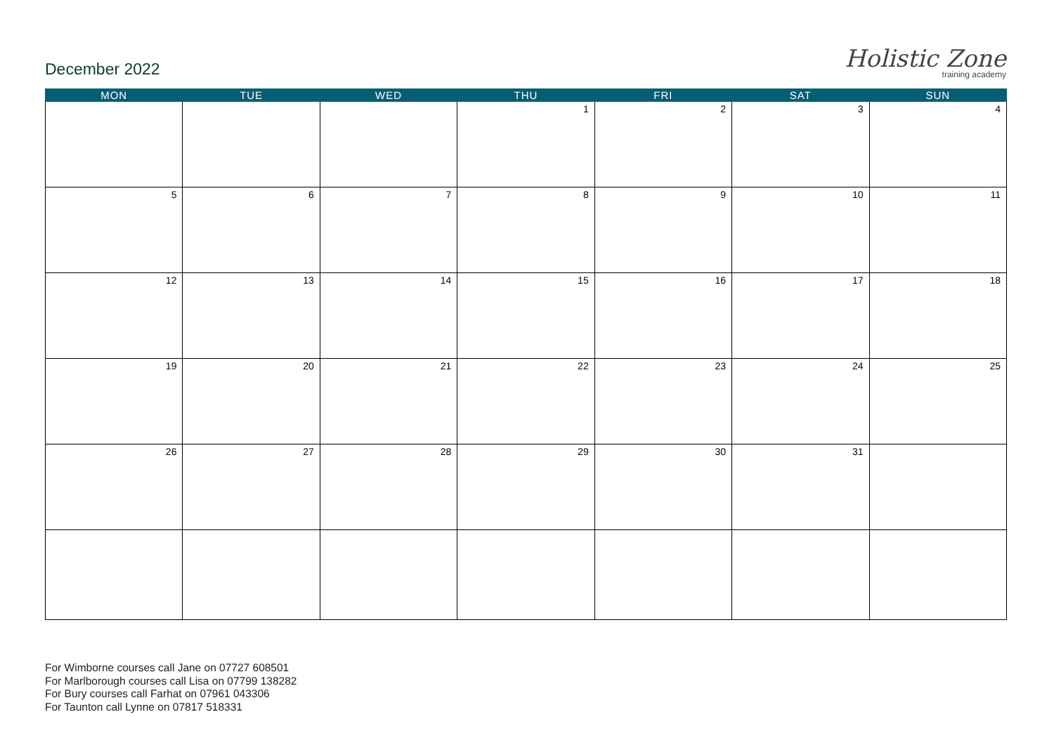December 2022
Holistic Zone
training academy
| MON | TUE | WED | THU | FRI | SAT | SUN |
| --- | --- | --- | --- | --- | --- | --- |
| | | | 1 | 2 | 3 | 4 |
| 5 | 6 | 7 | 8 | 9 | 10 | 11 |
| 12 | 13 | 14 | 15 | 16 | 17 | 18 |
| 19 | 20 | 21 | 22 | 23 | 24 | 25 |
| 26 | 27 | 28 | 29 | 30 | 31 | |
For Wimborne courses call Jane on 07727 608501
For Marlborough courses call Lisa on 07799 138282
For Bury courses call Farhat on 07961 043306
For Taunton call Lynne on 07817 518331